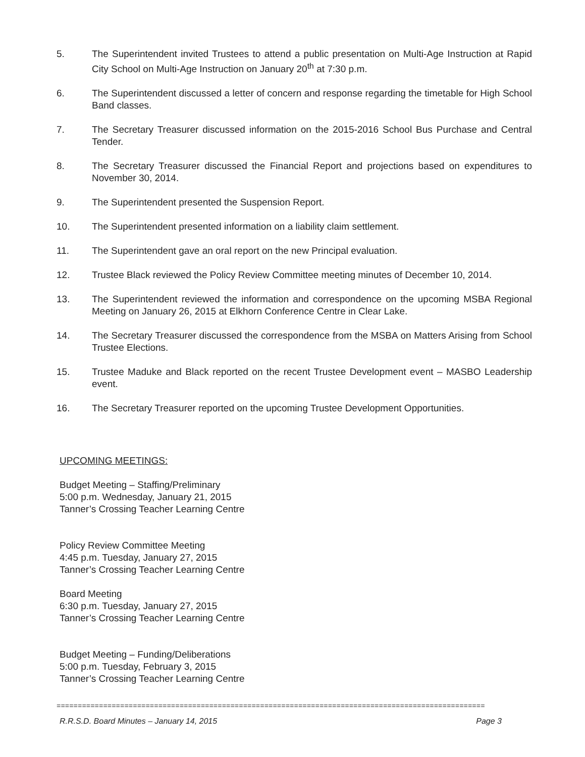5. The Superintendent invited Trustees to attend a public presentation on Multi-Age Instruction at Rapid City School on Multi-Age Instruction on January 20<sup>th</sup> at 7:30 p.m.
6. The Superintendent discussed a letter of concern and response regarding the timetable for High School Band classes.
7. The Secretary Treasurer discussed information on the 2015-2016 School Bus Purchase and Central Tender.
8. The Secretary Treasurer discussed the Financial Report and projections based on expenditures to November 30, 2014.
9. The Superintendent presented the Suspension Report.
10. The Superintendent presented information on a liability claim settlement.
11. The Superintendent gave an oral report on the new Principal evaluation.
12. Trustee Black reviewed the Policy Review Committee meeting minutes of December 10, 2014.
13. The Superintendent reviewed the information and correspondence on the upcoming MSBA Regional Meeting on January 26, 2015 at Elkhorn Conference Centre in Clear Lake.
14. The Secretary Treasurer discussed the correspondence from the MSBA on Matters Arising from School Trustee Elections.
15. Trustee Maduke and Black reported on the recent Trustee Development event – MASBO Leadership event.
16. The Secretary Treasurer reported on the upcoming Trustee Development Opportunities.
UPCOMING MEETINGS:
Budget Meeting – Staffing/Preliminary
5:00 p.m. Wednesday, January 21, 2015
Tanner’s Crossing Teacher Learning Centre
Policy Review Committee Meeting
4:45 p.m. Tuesday, January 27, 2015
Tanner’s Crossing Teacher Learning Centre
Board Meeting
6:30 p.m. Tuesday, January 27, 2015
Tanner’s Crossing Teacher Learning Centre
Budget Meeting – Funding/Deliberations
5:00 p.m. Tuesday, February 3, 2015
Tanner’s Crossing Teacher Learning Centre
=====================================================================================================
R.R.S.D. Board Minutes – January 14, 2015 Page 3